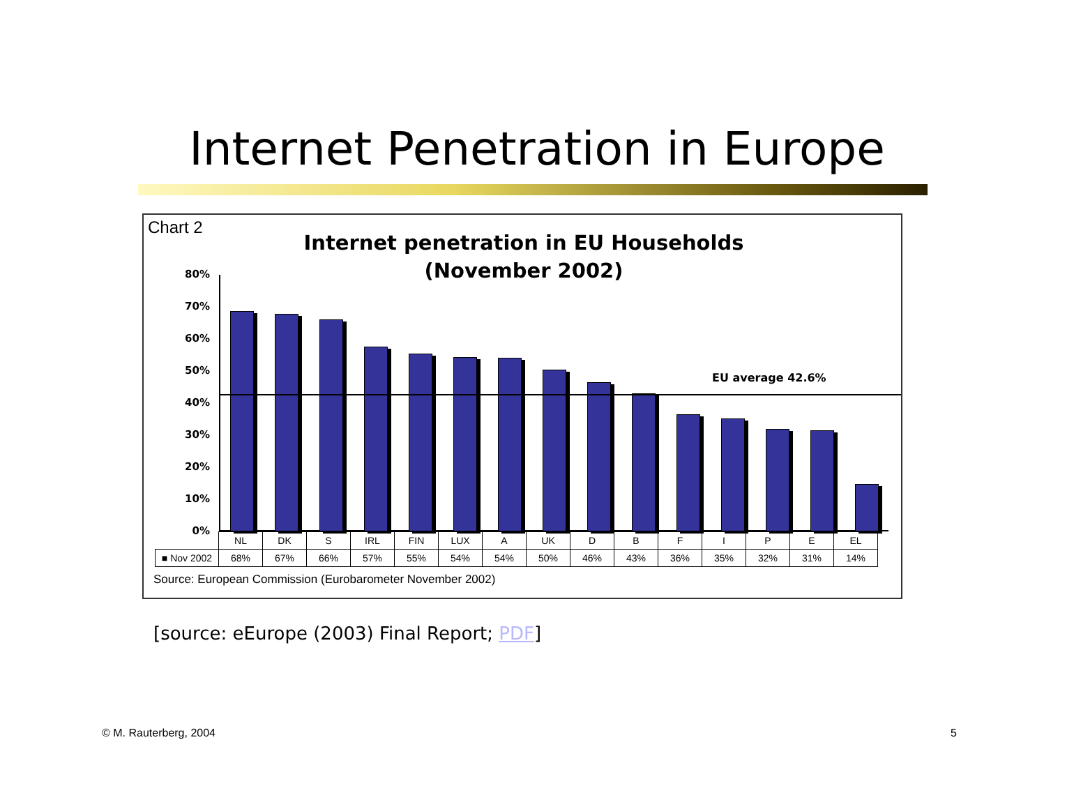Internet Penetration in Europe
Chart 2
Internet penetration in EU Households
(November 2002)
80%
70%
60%
50%
40%
30%
20%
10%
0%
EU average 42.6%
| | NL | DK | S | IRL | FIN | LUX | A | UK | D | B | F | I | P | E | EL |
| ■ Nov 2002 | 68% | 67% | 66% | 57% | 55% | 54% | 54% | 50% | 46% | 43% | 36% | 35% | 32% | 31% | 14% |
Source: European Commission (Eurobarometer November 2002)
[source: eEurope (2003) Final Report; PDF]
© M. Rauterberg, 2004 5